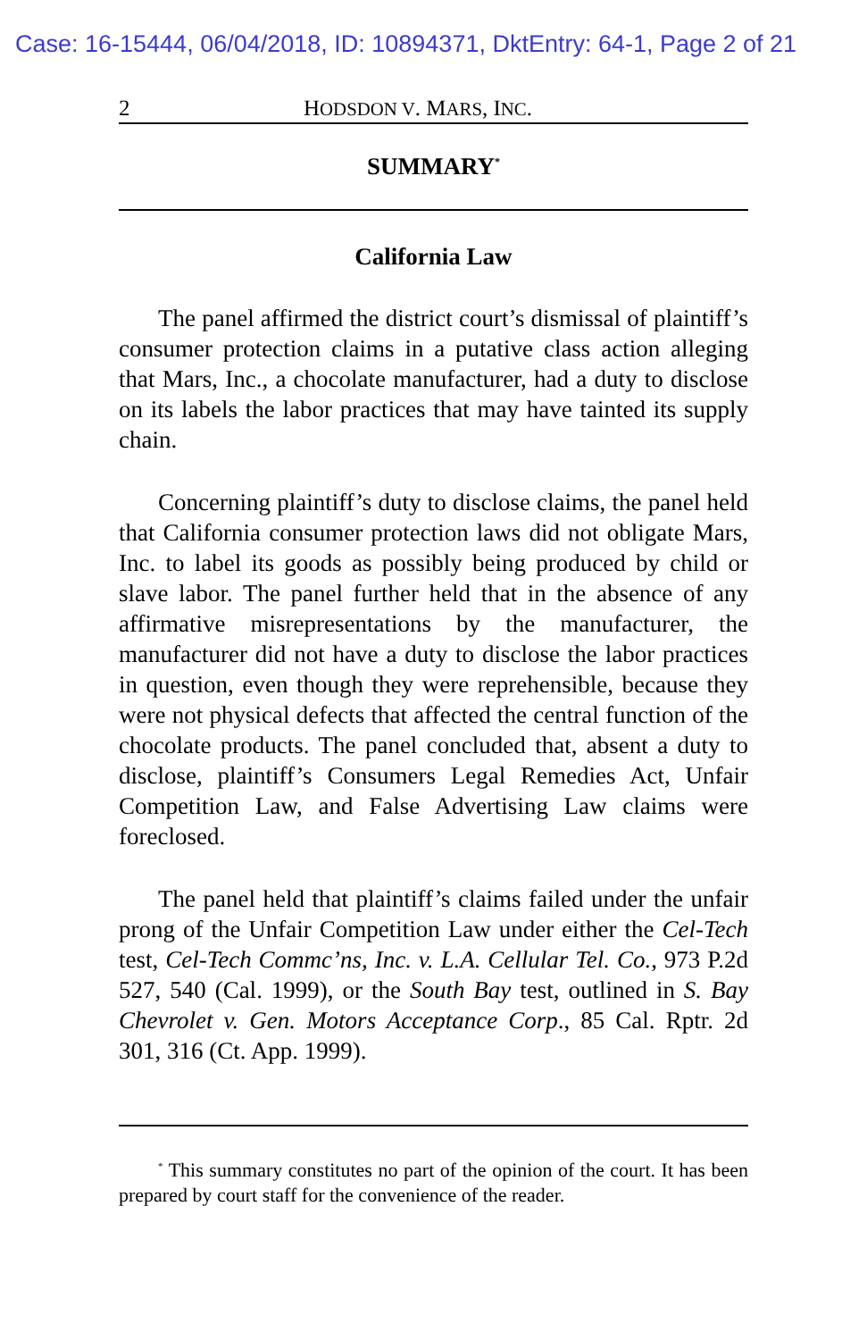Case: 16-15444, 06/04/2018, ID: 10894371, DktEntry: 64-1, Page 2 of 21
2 HODSDON V. MARS, INC.
SUMMARY<sup>*</sup>
California Law
The panel affirmed the district court’s dismissal of plaintiff’s consumer protection claims in a putative class action alleging that Mars, Inc., a chocolate manufacturer, had a duty to disclose on its labels the labor practices that may have tainted its supply chain.
Concerning plaintiff’s duty to disclose claims, the panel held that California consumer protection laws did not obligate Mars, Inc. to label its goods as possibly being produced by child or slave labor. The panel further held that in the absence of any affirmative misrepresentations by the manufacturer, the manufacturer did not have a duty to disclose the labor practices in question, even though they were reprehensible, because they were not physical defects that affected the central function of the chocolate products. The panel concluded that, absent a duty to disclose, plaintiff’s Consumers Legal Remedies Act, Unfair Competition Law, and False Advertising Law claims were foreclosed.
The panel held that plaintiff’s claims failed under the unfair prong of the Unfair Competition Law under either the Cel-Tech test, Cel-Tech Commc’ns, Inc. v. L.A. Cellular Tel. Co., 973 P.2d 527, 540 (Cal. 1999), or the South Bay test, outlined in S. Bay Chevrolet v. Gen. Motors Acceptance Corp., 85 Cal. Rptr. 2d 301, 316 (Ct. App. 1999).
<sup>*</sup> This summary constitutes no part of the opinion of the court. It has been prepared by court staff for the convenience of the reader.